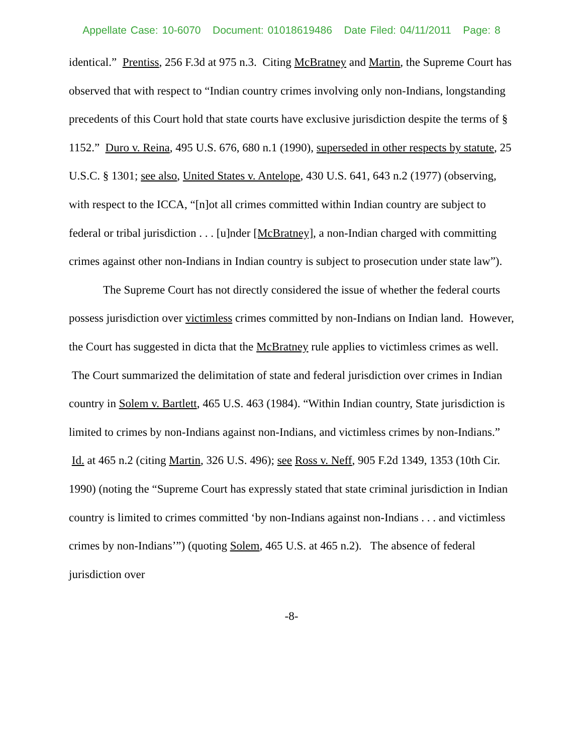Appellate Case: 10-6070 Document: 01018619486 Date Filed: 04/11/2011 Page: 8
identical.” Prentiss, 256 F.3d at 975 n.3. Citing McBratney and Martin, the Supreme Court has observed that with respect to “Indian country crimes involving only non-Indians, longstanding precedents of this Court hold that state courts have exclusive jurisdiction despite the terms of § 1152.” Duro v. Reina, 495 U.S. 676, 680 n.1 (1990), superseded in other respects by statute, 25 U.S.C. § 1301; see also, United States v. Antelope, 430 U.S. 641, 643 n.2 (1977) (observing, with respect to the ICCA, “[n]ot all crimes committed within Indian country are subject to federal or tribal jurisdiction . . . [u]nder [McBratney], a non-Indian charged with committing crimes against other non-Indians in Indian country is subject to prosecution under state law”).
The Supreme Court has not directly considered the issue of whether the federal courts possess jurisdiction over victimless crimes committed by non-Indians on Indian land. However, the Court has suggested in dicta that the McBratney rule applies to victimless crimes as well. The Court summarized the delimitation of state and federal jurisdiction over crimes in Indian country in Solem v. Bartlett, 465 U.S. 463 (1984). “Within Indian country, State jurisdiction is limited to crimes by non-Indians against non-Indians, and victimless crimes by non-Indians.” Id. at 465 n.2 (citing Martin, 326 U.S. 496); see Ross v. Neff, 905 F.2d 1349, 1353 (10th Cir. 1990) (noting the “Supreme Court has expressly stated that state criminal jurisdiction in Indian country is limited to crimes committed ‘by non-Indians against non-Indians . . . and victimless crimes by non-Indians’”) (quoting Solem, 465 U.S. at 465 n.2). The absence of federal jurisdiction over
-8-